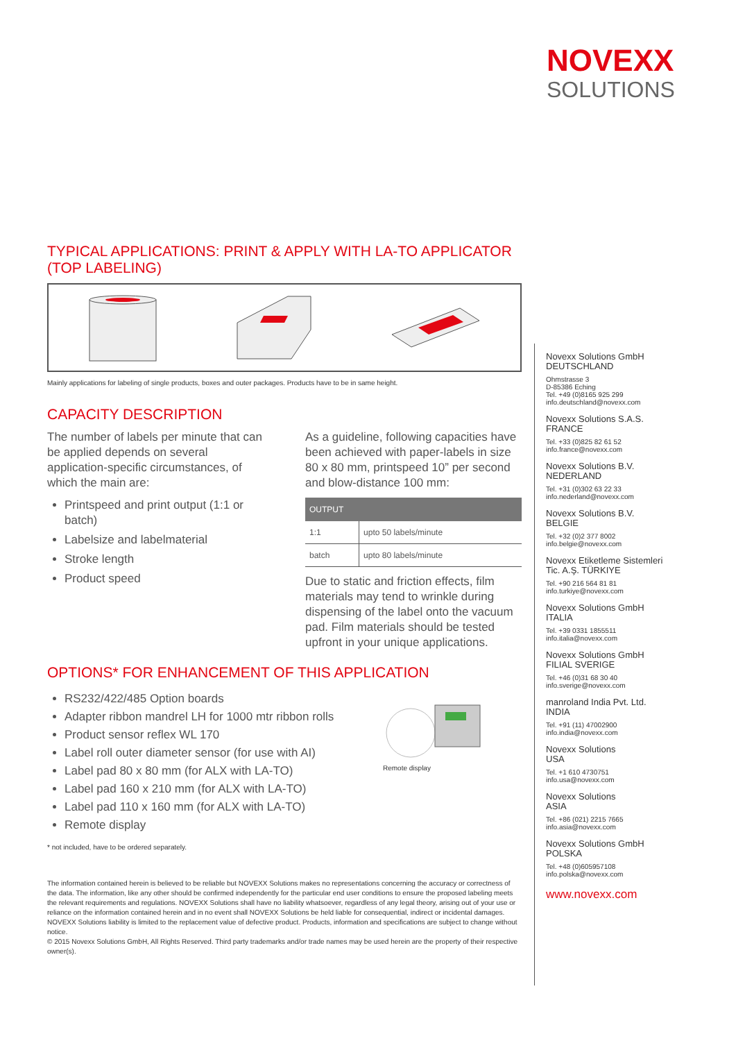NOVEXX
SOLUTIONS
TYPICAL APPLICATIONS: PRINT & APPLY WITH LA-TO APPLICATOR (TOP LABELING)
Mainly applications for labeling of single products, boxes and outer packages. Products have to be in same height.
CAPACITY DESCRIPTION
The number of labels per minute that can be applied depends on several application-specific circumstances, of which the main are:
Printspeed and print output (1:1 or batch)
Labelsize and labelmaterial
Stroke length
Product speed
As a guideline, following capacities have been achieved with paper-labels in size 80 x 80 mm, printspeed 10” per second and blow-distance 100 mm:
| OUTPUT | |
| --- | --- |
| 1:1 | upto 50 labels/minute |
| batch | upto 80 labels/minute |
Due to static and friction effects, film materials may tend to wrinkle during dispensing of the label onto the vacuum pad. Film materials should be tested upfront in your unique applications.
OPTIONS* FOR ENHANCEMENT OF THIS APPLICATION
RS232/422/485 Option boards
Adapter ribbon mandrel LH for 1000 mtr ribbon rolls
Product sensor reflex WL 170
Label roll outer diameter sensor (for use with AI)
Label pad 80 x 80 mm (for ALX with LA-TO)
Label pad 160 x 210 mm (for ALX with LA-TO)
Label pad 110 x 160 mm (for ALX with LA-TO)
Remote display
Remote display
* not included, have to be ordered separately.
The information contained herein is believed to be reliable but NOVEXX Solutions makes no representations concerning the accuracy or correctness of the data. The information, like any other should be confirmed independently for the particular end user conditions to ensure the proposed labeling meets the relevant requirements and regulations. NOVEXX Solutions shall have no liability whatsoever, regardless of any legal theory, arising out of your use or reliance on the information contained herein and in no event shall NOVEXX Solutions be held liable for consequential, indirect or incidental damages. NOVEXX Solutions liability is limited to the replacement value of defective product. Products, information and specifications are subject to change without notice.
© 2015 Novexx Solutions GmbH, All Rights Reserved. Third party trademarks and/or trade names may be used herein are the property of their respective owner(s).
Novexx Solutions GmbH
DEUTSCHLAND
Ohmstrasse 3
D-85386 Eching
Tel. +49 (0)8165 925 299
info.deutschland@novexx.com
Novexx Solutions S.A.S.
FRANCE
Tel. +33 (0)825 82 61 52
info.france@novexx.com
Novexx Solutions B.V.
NEDERLAND
Tel. +31 (0)302 63 22 33
info.nederland@novexx.com
Novexx Solutions B.V.
BELGIE
Tel. +32 (0)2 377 8002
info.belgie@novexx.com
Novexx Etiketleme Sistemleri
Tic. A.Ş. TÜRKIYE
Tel. +90 216 564 81 81
info.turkiye@novexx.com
Novexx Solutions GmbH
ITALIA
Tel. +39 0331 1855511
info.italia@novexx.com
Novexx Solutions GmbH
FILIAL SVERIGE
Tel. +46 (0)31 68 30 40
info.sverige@novexx.com
manroland India Pvt. Ltd.
INDIA
Tel. +91 (11) 47002900
info.india@novexx.com
Novexx Solutions
USA
Tel. +1 610 4730751
info.usa@novexx.com
Novexx Solutions
ASIA
Tel. +86 (021) 2215 7665
info.asia@novexx.com
Novexx Solutions GmbH
POLSKA
Tel. +48 (0)605957108
info.polska@novexx.com
www.novexx.com